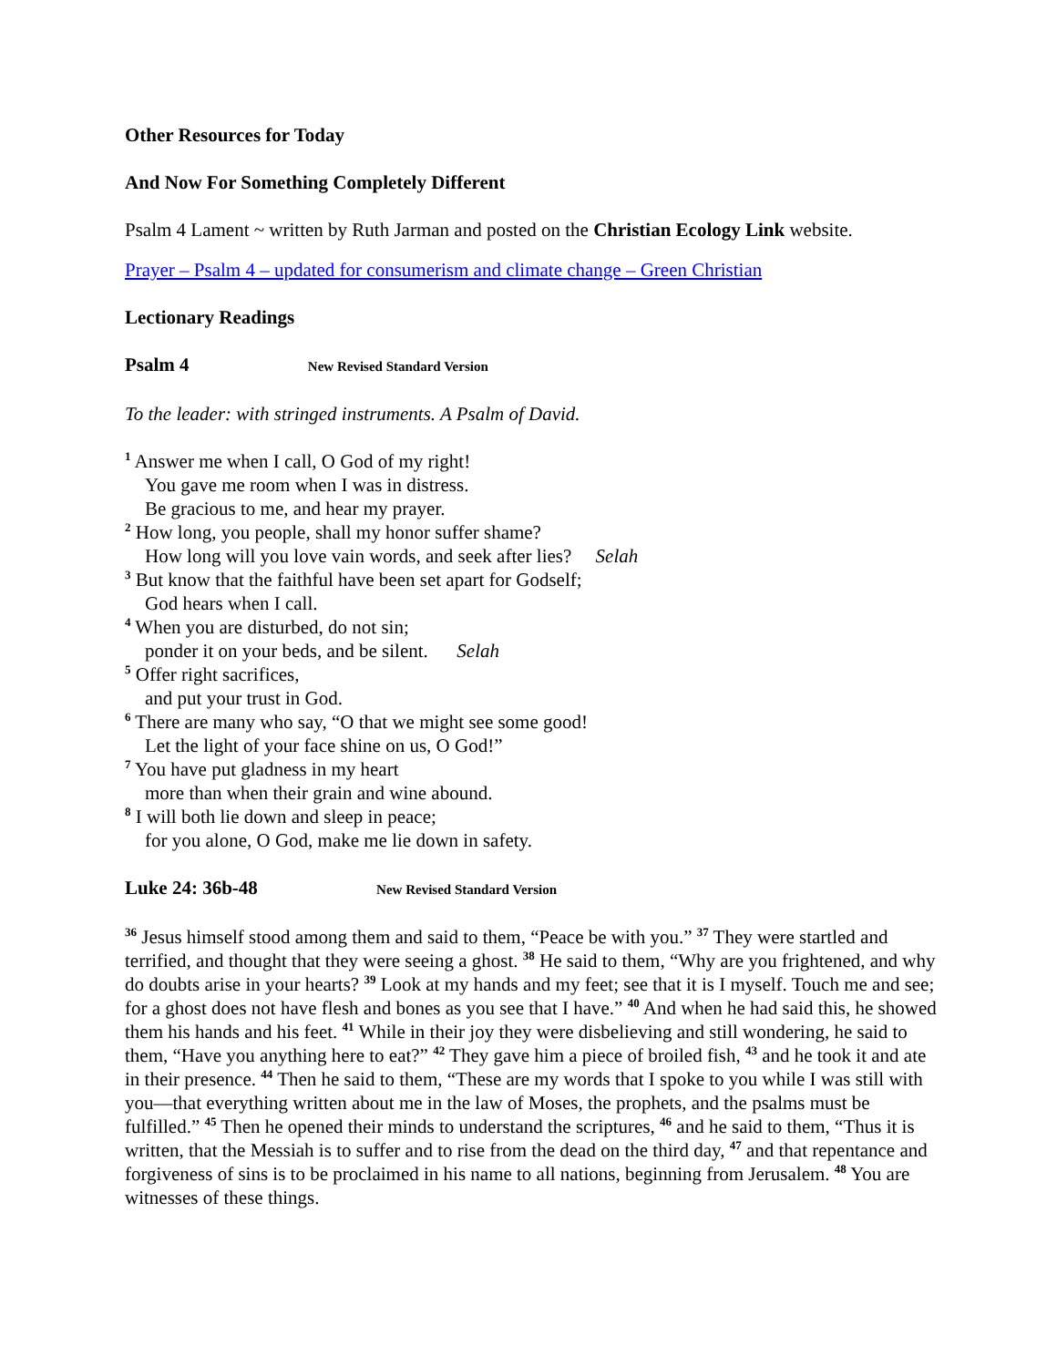Other Resources for Today
And Now For Something Completely Different
Psalm 4 Lament ~ written by Ruth Jarman and posted on the Christian Ecology Link website.
Prayer – Psalm 4 – updated for consumerism and climate change – Green Christian
Lectionary Readings
Psalm 4 New Revised Standard Version
To the leader: with stringed instruments. A Psalm of David.
<sup>1</sup> Answer me when I call, O God of my right!
You gave me room when I was in distress.
Be gracious to me, and hear my prayer.
<sup>2</sup> How long, you people, shall my honor suffer shame?
How long will you love vain words, and seek after lies? Selah
<sup>3</sup> But know that the faithful have been set apart for Godself;
God hears when I call.
<sup>4</sup> When you are disturbed, do not sin;
ponder it on your beds, and be silent. Selah
<sup>5</sup> Offer right sacrifices,
and put your trust in God.
<sup>6</sup> There are many who say, “O that we might see some good!
Let the light of your face shine on us, O God!”
<sup>7</sup> You have put gladness in my heart
more than when their grain and wine abound.
<sup>8</sup> I will both lie down and sleep in peace;
for you alone, O God, make me lie down in safety.
Luke 24: 36b-48 New Revised Standard Version
<sup>36</sup> Jesus himself stood among them and said to them, “Peace be with you.” <sup>37</sup> They were startled and terrified, and thought that they were seeing a ghost. <sup>38</sup> He said to them, “Why are you frightened, and why do doubts arise in your hearts? <sup>39</sup> Look at my hands and my feet; see that it is I myself. Touch me and see; for a ghost does not have flesh and bones as you see that I have.” <sup>40</sup> And when he had said this, he showed them his hands and his feet. <sup>41</sup> While in their joy they were disbelieving and still wondering, he said to them, “Have you anything here to eat?” <sup>42</sup> They gave him a piece of broiled fish, <sup>43</sup> and he took it and ate in their presence. <sup>44</sup> Then he said to them, “These are my words that I spoke to you while I was still with you—that everything written about me in the law of Moses, the prophets, and the psalms must be fulfilled.” <sup>45</sup> Then he opened their minds to understand the scriptures, <sup>46</sup> and he said to them, “Thus it is written, that the Messiah is to suffer and to rise from the dead on the third day, <sup>47</sup> and that repentance and forgiveness of sins is to be proclaimed in his name to all nations, beginning from Jerusalem. <sup>48</sup> You are witnesses of these things.